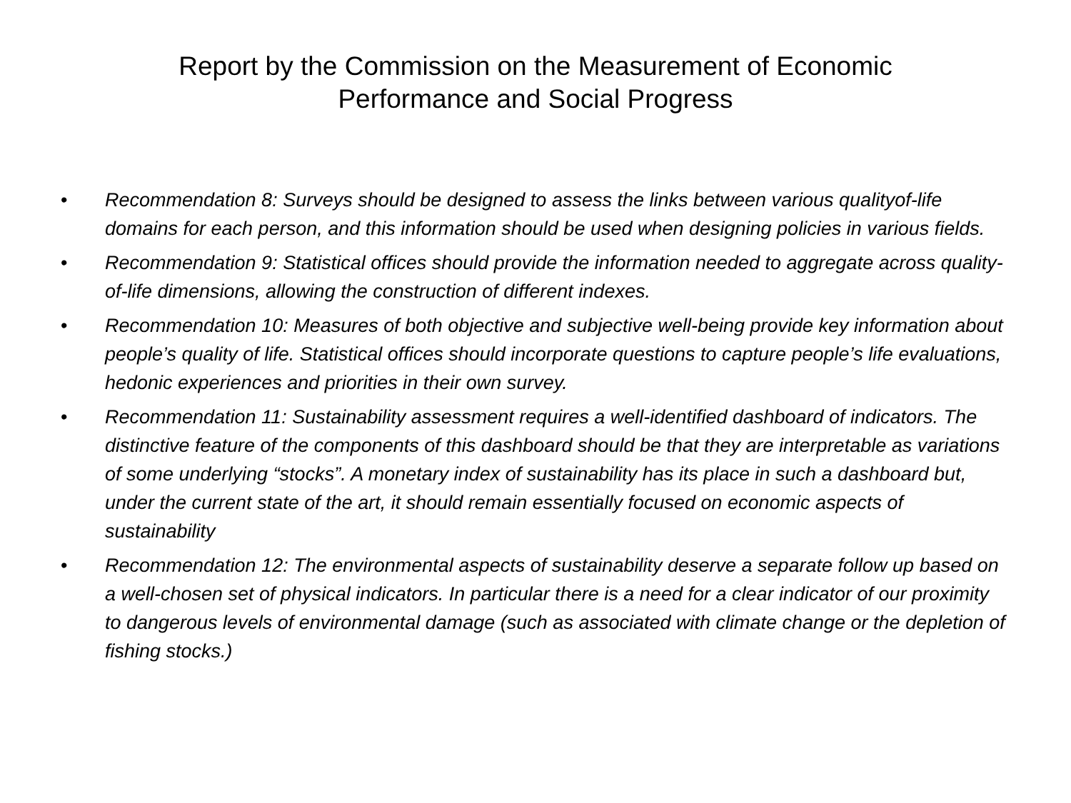Report by the Commission on the Measurement of Economic
Performance and Social Progress
• Recommendation 8: Surveys should be designed to assess the links between various qualityof-life domains for each person, and this information should be used when designing policies in various fields.
• Recommendation 9: Statistical offices should provide the information needed to aggregate across quality-of-life dimensions, allowing the construction of different indexes.
• Recommendation 10: Measures of both objective and subjective well-being provide key information about people’s quality of life. Statistical offices should incorporate questions to capture people’s life evaluations, hedonic experiences and priorities in their own survey.
• Recommendation 11: Sustainability assessment requires a well-identified dashboard of indicators. The distinctive feature of the components of this dashboard should be that they are interpretable as variations of some underlying “stocks”. A monetary index of sustainability has its place in such a dashboard but, under the current state of the art, it should remain essentially focused on economic aspects of sustainability
• Recommendation 12: The environmental aspects of sustainability deserve a separate follow up based on a well-chosen set of physical indicators. In particular there is a need for a clear indicator of our proximity to dangerous levels of environmental damage (such as associated with climate change or the depletion of fishing stocks.)